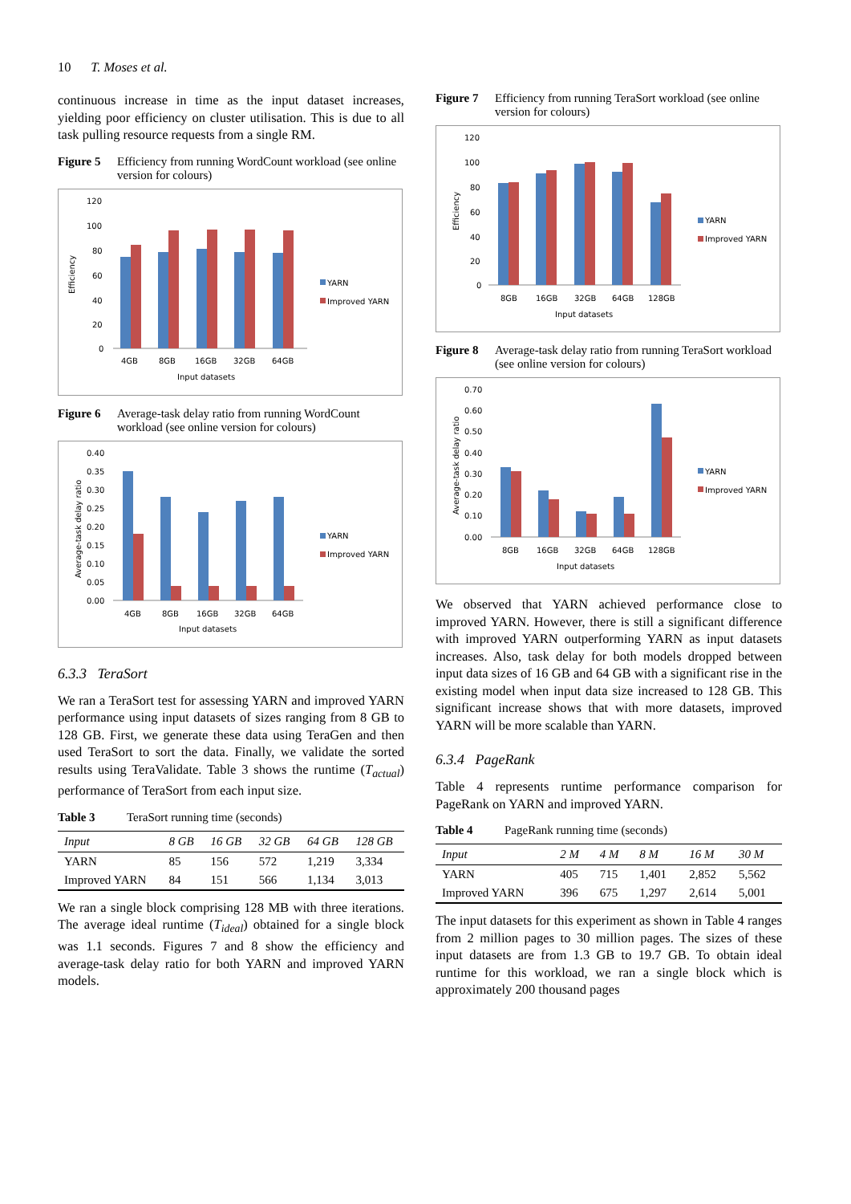10 T. Moses et al.
continuous increase in time as the input dataset increases, yielding poor efficiency on cluster utilisation. This is due to all task pulling resource requests from a single RM.
Figure 5 Efficiency from running WordCount workload (see online version for colours)
Efficiency
120
100
80
60
40
20
0
4GB
8GB
16GB
32GB
64GB
Input datasets
YARN
Improved YARN
Figure 6 Average-task delay ratio from running WordCount workload (see online version for colours)
Average-task delay ratio
0.40
0.35
0.30
0.25
0.20
0.15
0.10
0.05
0.00
4GB
8GB
16GB
32GB
64GB
Input datasets
YARN
Improved YARN
6.3.3 TeraSort
We ran a TeraSort test for assessing YARN and improved YARN performance using input datasets of sizes ranging from 8 GB to 128 GB. First, we generate these data using TeraGen and then used TeraSort to sort the data. Finally, we validate the sorted results using TeraValidate. Table 3 shows the runtime (T<sub>actual</sub>) performance of TeraSort from each input size.
Table 3 TeraSort running time (seconds)
| Input | 8 GB | 16 GB | 32 GB | 64 GB | 128 GB |
| --- | --- | --- | --- | --- | --- |
| YARN | 85 | 156 | 572 | 1,219 | 3,334 |
| Improved YARN | 84 | 151 | 566 | 1,134 | 3,013 |
We ran a single block comprising 128 MB with three iterations. The average ideal runtime (T<sub>ideal</sub>) obtained for a single block was 1.1 seconds. Figures 7 and 8 show the efficiency and average-task delay ratio for both YARN and improved YARN models.
Figure 7 Efficiency from running TeraSort workload (see online version for colours)
Efficiency
120
100
80
60
40
20
0
8GB
16GB
32GB
64GB
128GB
Input datasets
YARN
Improved YARN
Figure 8 Average-task delay ratio from running TeraSort workload (see online version for colours)
Average-task delay ratio
0.70
0.60
0.50
0.40
0.30
0.20
0.10
0.00
8GB
16GB
32GB
64GB
128GB
Input datasets
YARN
Improved YARN
We observed that YARN achieved performance close to improved YARN. However, there is still a significant difference with improved YARN outperforming YARN as input datasets increases. Also, task delay for both models dropped between input data sizes of 16 GB and 64 GB with a significant rise in the existing model when input data size increased to 128 GB. This significant increase shows that with more datasets, improved YARN will be more scalable than YARN.
6.3.4 PageRank
Table 4 represents runtime performance comparison for PageRank on YARN and improved YARN.
Table 4 PageRank running time (seconds)
| Input | 2 M | 4 M | 8 M | 16 M | 30 M |
| --- | --- | --- | --- | --- | --- |
| YARN | 405 | 715 | 1,401 | 2,852 | 5,562 |
| Improved YARN | 396 | 675 | 1,297 | 2,614 | 5,001 |
The input datasets for this experiment as shown in Table 4 ranges from 2 million pages to 30 million pages. The sizes of these input datasets are from 1.3 GB to 19.7 GB. To obtain ideal runtime for this workload, we ran a single block which is approximately 200 thousand pages